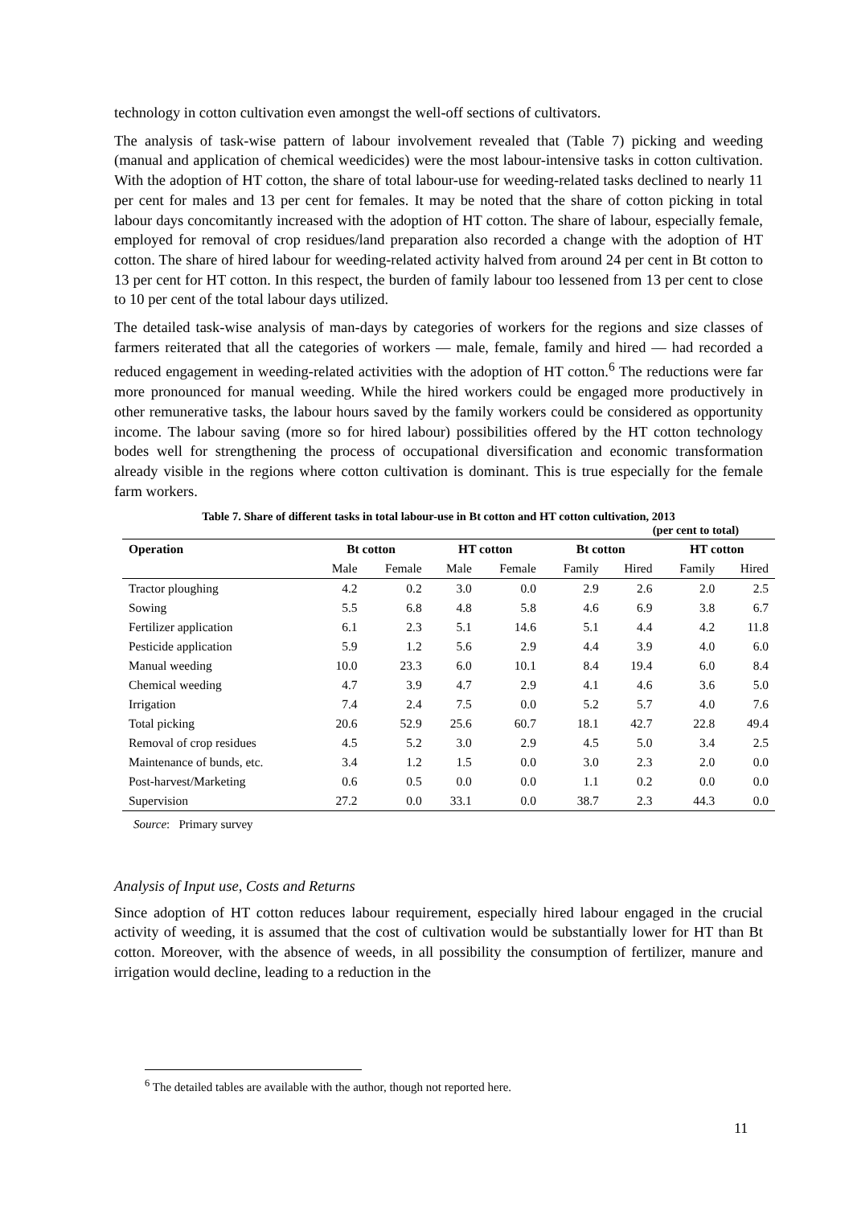technology in cotton cultivation even amongst the well-off sections of cultivators.
The analysis of task-wise pattern of labour involvement revealed that (Table 7) picking and weeding (manual and application of chemical weedicides) were the most labour-intensive tasks in cotton cultivation. With the adoption of HT cotton, the share of total labour-use for weeding-related tasks declined to nearly 11 per cent for males and 13 per cent for females. It may be noted that the share of cotton picking in total labour days concomitantly increased with the adoption of HT cotton. The share of labour, especially female, employed for removal of crop residues/land preparation also recorded a change with the adoption of HT cotton. The share of hired labour for weeding-related activity halved from around 24 per cent in Bt cotton to 13 per cent for HT cotton. In this respect, the burden of family labour too lessened from 13 per cent to close to 10 per cent of the total labour days utilized.
The detailed task-wise analysis of man-days by categories of workers for the regions and size classes of farmers reiterated that all the categories of workers — male, female, family and hired — had recorded a reduced engagement in weeding-related activities with the adoption of HT cotton.<sup>6</sup> The reductions were far more pronounced for manual weeding. While the hired workers could be engaged more productively in other remunerative tasks, the labour hours saved by the family workers could be considered as opportunity income. The labour saving (more so for hired labour) possibilities offered by the HT cotton technology bodes well for strengthening the process of occupational diversification and economic transformation already visible in the regions where cotton cultivation is dominant. This is true especially for the female farm workers.
Table 7. Share of different tasks in total labour-use in Bt cotton and HT cotton cultivation, 2013
(per cent to total)
| Operation | Bt cotton | | HT cotton | | Bt cotton | | HT cotton | |
| --- | --- | --- | --- | --- | --- | --- | --- | --- |
| | Male | Female | Male | Female | Family | Hired | Family | Hired |
| Tractor ploughing | 4.2 | 0.2 | 3.0 | 0.0 | 2.9 | 2.6 | 2.0 | 2.5 |
| Sowing | 5.5 | 6.8 | 4.8 | 5.8 | 4.6 | 6.9 | 3.8 | 6.7 |
| Fertilizer application | 6.1 | 2.3 | 5.1 | 14.6 | 5.1 | 4.4 | 4.2 | 11.8 |
| Pesticide application | 5.9 | 1.2 | 5.6 | 2.9 | 4.4 | 3.9 | 4.0 | 6.0 |
| Manual weeding | 10.0 | 23.3 | 6.0 | 10.1 | 8.4 | 19.4 | 6.0 | 8.4 |
| Chemical weeding | 4.7 | 3.9 | 4.7 | 2.9 | 4.1 | 4.6 | 3.6 | 5.0 |
| Irrigation | 7.4 | 2.4 | 7.5 | 0.0 | 5.2 | 5.7 | 4.0 | 7.6 |
| Total picking | 20.6 | 52.9 | 25.6 | 60.7 | 18.1 | 42.7 | 22.8 | 49.4 |
| Removal of crop residues | 4.5 | 5.2 | 3.0 | 2.9 | 4.5 | 5.0 | 3.4 | 2.5 |
| Maintenance of bunds, etc. | 3.4 | 1.2 | 1.5 | 0.0 | 3.0 | 2.3 | 2.0 | 0.0 |
| Post-harvest/Marketing | 0.6 | 0.5 | 0.0 | 0.0 | 1.1 | 0.2 | 0.0 | 0.0 |
| Supervision | 27.2 | 0.0 | 33.1 | 0.0 | 38.7 | 2.3 | 44.3 | 0.0 |
Source: Primary survey
Analysis of Input use, Costs and Returns
Since adoption of HT cotton reduces labour requirement, especially hired labour engaged in the crucial activity of weeding, it is assumed that the cost of cultivation would be substantially lower for HT than Bt cotton. Moreover, with the absence of weeds, in all possibility the consumption of fertilizer, manure and irrigation would decline, leading to a reduction in the
<sup>6</sup> The detailed tables are available with the author, though not reported here.
11